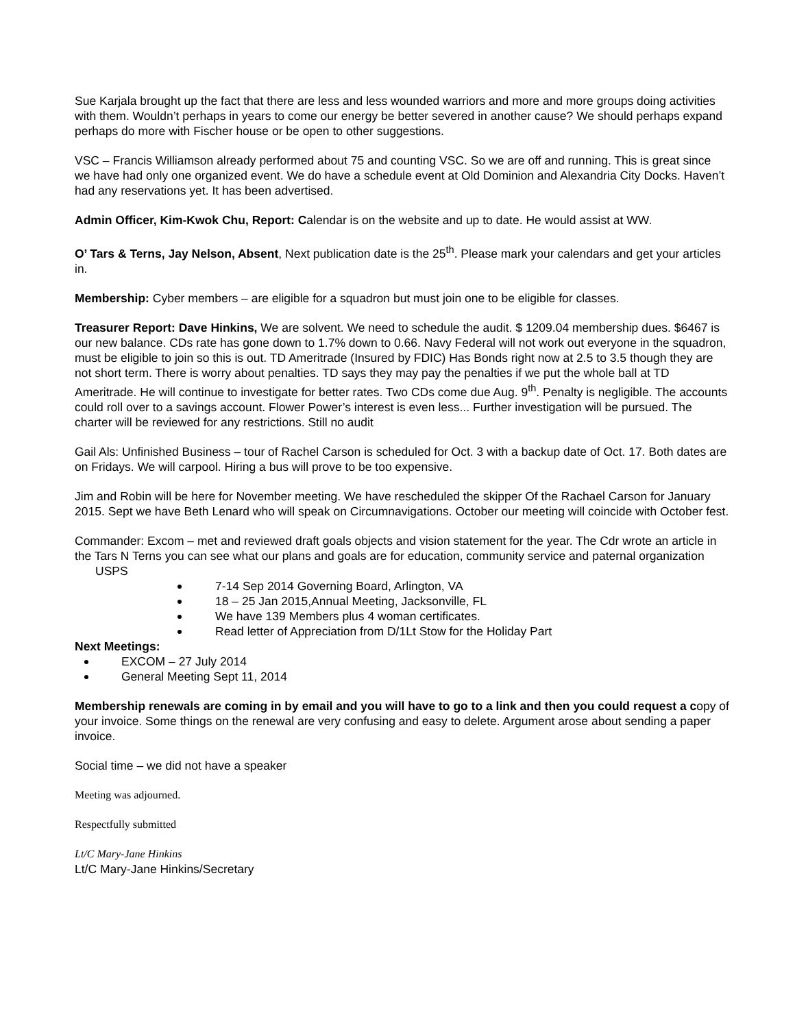Sue Karjala brought up the fact that there are less and less wounded warriors and more and more groups doing activities with them. Wouldn’t perhaps in years to come our energy be better severed in another cause? We should perhaps expand perhaps do more with Fischer house or be open to other suggestions.
VSC – Francis Williamson already performed about 75 and counting VSC. So we are off and running. This is great since we have had only one organized event. We do have a schedule event at Old Dominion and Alexandria City Docks. Haven’t had any reservations yet. It has been advertised.
Admin Officer, Kim-Kwok Chu, Report: Calendar is on the website and up to date. He would assist at WW.
O’ Tars & Terns, Jay Nelson, Absent, Next publication date is the 25<sup>th</sup>. Please mark your calendars and get your articles in.
Membership: Cyber members – are eligible for a squadron but must join one to be eligible for classes.
Treasurer Report: Dave Hinkins, We are solvent. We need to schedule the audit. $ 1209.04 membership dues. $6467 is our new balance. CDs rate has gone down to 1.7% down to 0.66. Navy Federal will not work out everyone in the squadron, must be eligible to join so this is out. TD Ameritrade (Insured by FDIC) Has Bonds right now at 2.5 to 3.5 though they are not short term. There is worry about penalties. TD says they may pay the penalties if we put the whole ball at TD Ameritrade. He will continue to investigate for better rates. Two CDs come due Aug. 9<sup>th</sup>. Penalty is negligible. The accounts could roll over to a savings account. Flower Power’s interest is even less... Further investigation will be pursued. The charter will be reviewed for any restrictions. Still no audit
Gail Als: Unfinished Business – tour of Rachel Carson is scheduled for Oct. 3 with a backup date of Oct. 17. Both dates are on Fridays. We will carpool. Hiring a bus will prove to be too expensive.
Jim and Robin will be here for November meeting. We have rescheduled the skipper Of the Rachael Carson for January 2015. Sept we have Beth Lenard who will speak on Circumnavigations. October our meeting will coincide with October fest.
Commander: Excom – met and reviewed draft goals objects and vision statement for the year. The Cdr wrote an article in the Tars N Terns you can see what our plans and goals are for education, community service and paternal organization
USPS
7-14 Sep 2014 Governing Board, Arlington, VA
18 – 25 Jan 2015,Annual Meeting, Jacksonville, FL
We have 139 Members plus 4 woman certificates.
Read letter of Appreciation from D/1Lt Stow for the Holiday Part
Next Meetings:
EXCOM – 27 July 2014
General Meeting Sept 11, 2014
Membership renewals are coming in by email and you will have to go to a link and then you could request a copy of your invoice. Some things on the renewal are very confusing and easy to delete. Argument arose about sending a paper invoice.
Social time – we did not have a speaker
Meeting was adjourned.
Respectfully submitted
Lt/C Mary-Jane Hinkins
Lt/C Mary-Jane Hinkins/Secretary